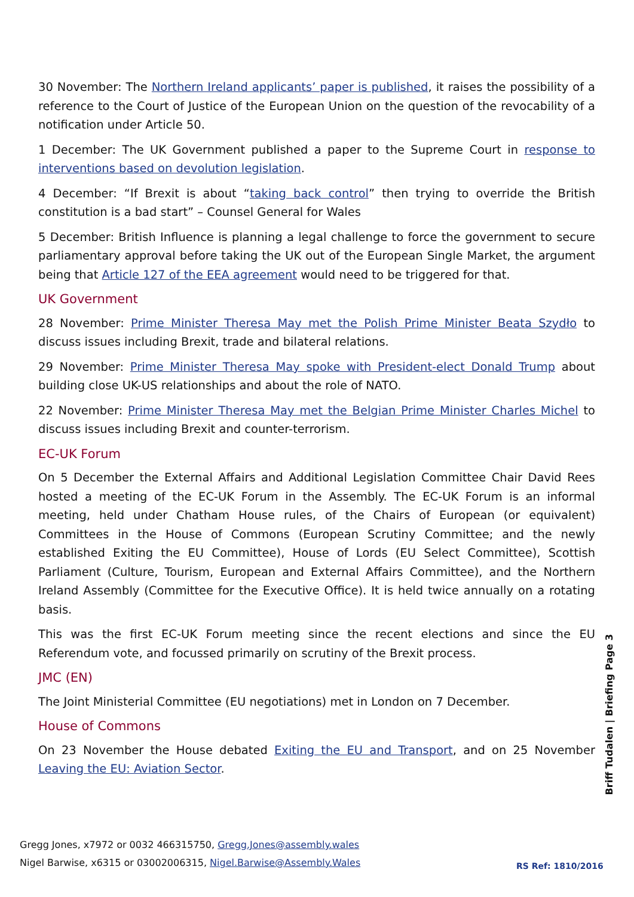30 November: The Northern Ireland applicants’ paper is published, it raises the possibility of a reference to the Court of Justice of the European Union on the question of the revocability of a notification under Article 50.
1 December: The UK Government published a paper to the Supreme Court in response to interventions based on devolution legislation.
4 December: “If Brexit is about “taking back control” then trying to override the British constitution is a bad start” – Counsel General for Wales
5 December: British Influence is planning a legal challenge to force the government to secure parliamentary approval before taking the UK out of the European Single Market, the argument being that Article 127 of the EEA agreement would need to be triggered for that.
UK Government
28 November: Prime Minister Theresa May met the Polish Prime Minister Beata Szydło to discuss issues including Brexit, trade and bilateral relations.
29 November: Prime Minister Theresa May spoke with President-elect Donald Trump about building close UK-US relationships and about the role of NATO.
22 November: Prime Minister Theresa May met the Belgian Prime Minister Charles Michel to discuss issues including Brexit and counter-terrorism.
EC-UK Forum
On 5 December the External Affairs and Additional Legislation Committee Chair David Rees hosted a meeting of the EC-UK Forum in the Assembly. The EC-UK Forum is an informal meeting, held under Chatham House rules, of the Chairs of European (or equivalent) Committees in the House of Commons (European Scrutiny Committee; and the newly established Exiting the EU Committee), House of Lords (EU Select Committee), Scottish Parliament (Culture, Tourism, European and External Affairs Committee), and the Northern Ireland Assembly (Committee for the Executive Office). It is held twice annually on a rotating basis.
This was the first EC-UK Forum meeting since the recent elections and since the EU Referendum vote, and focussed primarily on scrutiny of the Brexit process.
JMC (EN)
The Joint Ministerial Committee (EU negotiations) met in London on 7 December.
House of Commons
On 23 November the House debated Exiting the EU and Transport, and on 25 November Leaving the EU: Aviation Sector.
Briff Tudalen | Briefing Page 3
Gregg Jones, x7972 or 0032 466315750, Gregg.Jones@assembly.wales
Nigel Barwise, x6315 or 03002006315, Nigel.Barwise@Assembly.Wales
RS Ref: 1810/2016